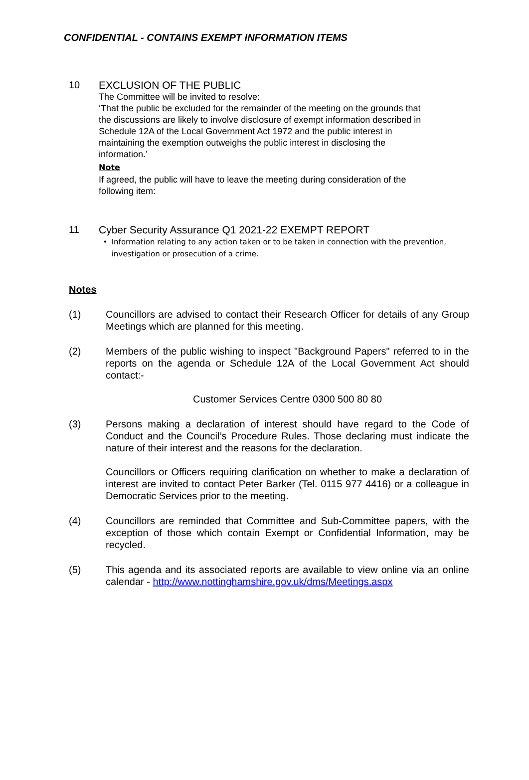CONFIDENTIAL - CONTAINS EXEMPT INFORMATION ITEMS
10
EXCLUSION OF THE PUBLIC
The Committee will be invited to resolve:
‘That the public be excluded for the remainder of the meeting on the grounds that the discussions are likely to involve disclosure of exempt information described in Schedule 12A of the Local Government Act 1972 and the public interest in maintaining the exemption outweighs the public interest in disclosing the information.’
Note
If agreed, the public will have to leave the meeting during consideration of the following item:
11
Cyber Security Assurance Q1 2021-22 EXEMPT REPORT
• Information relating to any action taken or to be taken in connection with the prevention, investigation or prosecution of a crime.
Notes
(1) Councillors are advised to contact their Research Officer for details of any Group Meetings which are planned for this meeting.
(2) Members of the public wishing to inspect "Background Papers" referred to in the reports on the agenda or Schedule 12A of the Local Government Act should contact:-
Customer Services Centre 0300 500 80 80
(3) Persons making a declaration of interest should have regard to the Code of Conduct and the Council’s Procedure Rules. Those declaring must indicate the nature of their interest and the reasons for the declaration.
Councillors or Officers requiring clarification on whether to make a declaration of interest are invited to contact Peter Barker (Tel. 0115 977 4416) or a colleague in Democratic Services prior to the meeting.
(4) Councillors are reminded that Committee and Sub-Committee papers, with the exception of those which contain Exempt or Confidential Information, may be recycled.
(5) This agenda and its associated reports are available to view online via an online calendar - http://www.nottinghamshire.gov.uk/dms/Meetings.aspx